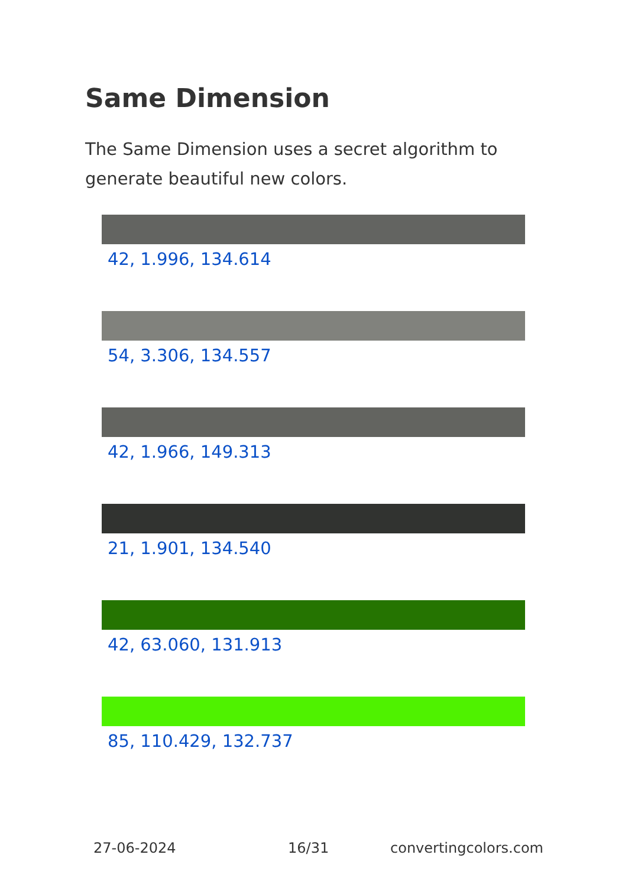Same Dimension
The Same Dimension uses a secret algorithm to generate beautiful new colors.
42, 1.996, 134.614
54, 3.306, 134.557
42, 1.966, 149.313
21, 1.901, 134.540
42, 63.060, 131.913
85, 110.429, 132.737
27-06-2024 16/31 convertingcolors.com